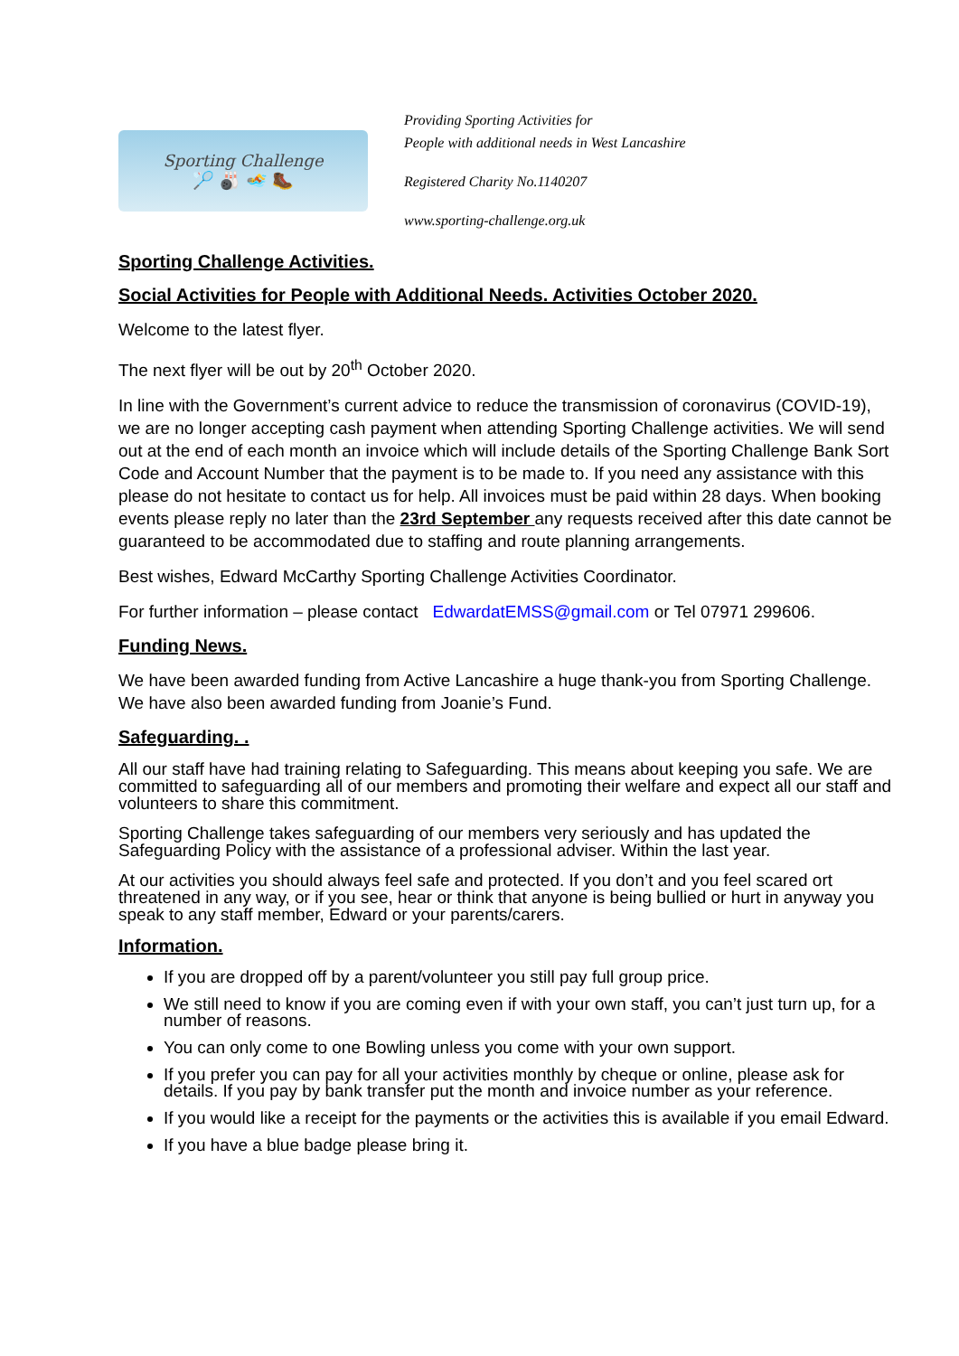Sporting Challenge
🏸 🎳 🏊 🥾
Providing Sporting Activities for
People with additional needs in West Lancashire
Registered Charity No.1140207
www.sporting-challenge.org.uk
Sporting Challenge Activities.
Social Activities for People with Additional Needs. Activities October 2020.
Welcome to the latest flyer.
The next flyer will be out by 20<sup>th</sup> October 2020.
In line with the Government’s current advice to reduce the transmission of coronavirus (COVID-19), we are no longer accepting cash payment when attending Sporting Challenge activities. We will send out at the end of each month an invoice which will include details of the Sporting Challenge Bank Sort Code and Account Number that the payment is to be made to. If you need any assistance with this please do not hesitate to contact us for help. All invoices must be paid within 28 days. When booking events please reply no later than the 23rd September any requests received after this date cannot be guaranteed to be accommodated due to staffing and route planning arrangements.
Best wishes, Edward McCarthy Sporting Challenge Activities Coordinator.
For further information – please contact EdwardatEMSS@gmail.com or Tel 07971 299606.
Funding News.
We have been awarded funding from Active Lancashire a huge thank-you from Sporting Challenge. We have also been awarded funding from Joanie’s Fund.
Safeguarding. .
All our staff have had training relating to Safeguarding. This means about keeping you safe. We are committed to safeguarding all of our members and promoting their welfare and expect all our staff and volunteers to share this commitment.
Sporting Challenge takes safeguarding of our members very seriously and has updated the Safeguarding Policy with the assistance of a professional adviser. Within the last year.
At our activities you should always feel safe and protected. If you don’t and you feel scared ort threatened in any way, or if you see, hear or think that anyone is being bullied or hurt in anyway you speak to any staff member, Edward or your parents/carers.
Information.
If you are dropped off by a parent/volunteer you still pay full group price.
We still need to know if you are coming even if with your own staff, you can’t just turn up, for a number of reasons.
You can only come to one Bowling unless you come with your own support.
If you prefer you can pay for all your activities monthly by cheque or online, please ask for details. If you pay by bank transfer put the month and invoice number as your reference.
If you would like a receipt for the payments or the activities this is available if you email Edward.
If you have a blue badge please bring it.